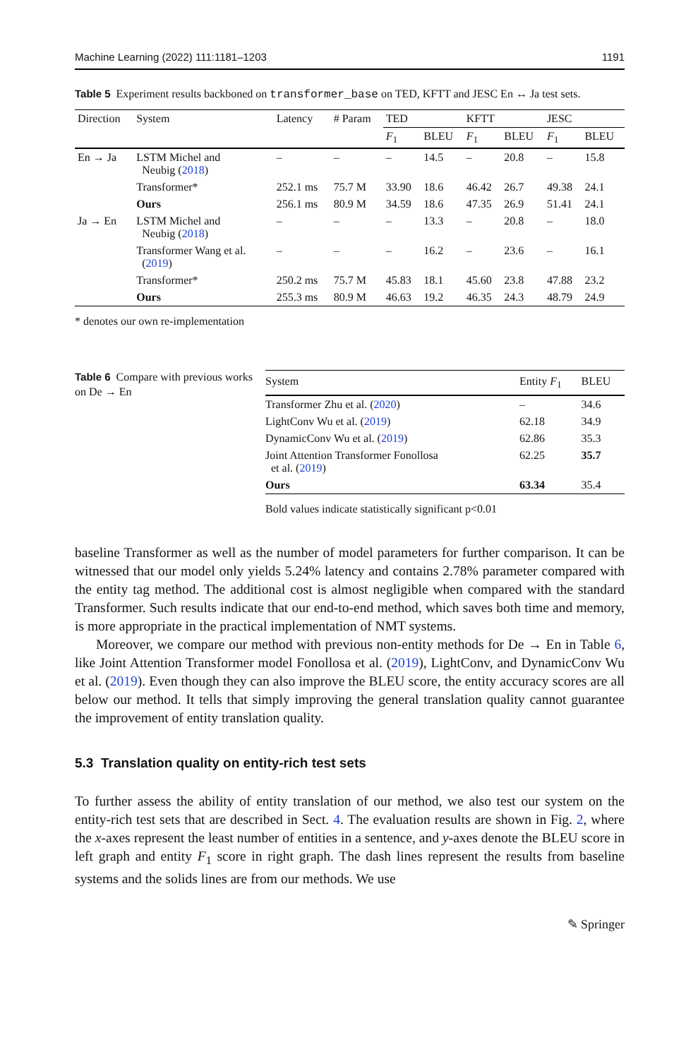Machine Learning (2022) 111:1181–1203 1191
Table 5 Experiment results backboned on transformer_base on TED, KFTT and JESC En ↔ Ja test sets.
| Direction | System | Latency | # Param | TED | | KFTT | | JESC | |
| --- | --- | --- | --- | --- | --- | --- | --- | --- | --- |
| | | | | F<sub>1</sub> | BLEU | F<sub>1</sub> | BLEU | F<sub>1</sub> | BLEU |
| En → Ja | LSTM Michel and Neubig ( 2018 ) | – | – | – | 14.5 | – | 20.8 | – | 15.8 |
| | Transformer* | 252.1 ms | 75.7 M | 33.90 | 18.6 | 46.42 | 26.7 | 49.38 | 24.1 |
| | Ours | 256.1 ms | 80.9 M | 34.59 | 18.6 | 47.35 | 26.9 | 51.41 | 24.1 |
| Ja → En | LSTM Michel and Neubig ( 2018 ) | – | – | – | 13.3 | – | 20.8 | – | 18.0 |
| | Transformer Wang et al. ( 2019 ) | – | – | – | 16.2 | – | 23.6 | – | 16.1 |
| | Transformer* | 250.2 ms | 75.7 M | 45.83 | 18.1 | 45.60 | 23.8 | 47.88 | 23.2 |
| | Ours | 255.3 ms | 80.9 M | 46.63 | 19.2 | 46.35 | 24.3 | 48.79 | 24.9 |
* denotes our own re-implementation
Table 6 Compare with previous works on De → En
| System | Entity F<sub>1</sub> | BLEU |
| --- | --- | --- |
| Transformer Zhu et al. ( 2020 ) | – | 34.6 |
| LightConv Wu et al. ( 2019 ) | 62.18 | 34.9 |
| DynamicConv Wu et al. ( 2019 ) | 62.86 | 35.3 |
| Joint Attention Transformer Fonollosa et al. ( 2019 ) | 62.25 | 35.7 |
| Ours | 63.34 | 35.4 |
Bold values indicate statistically significant p<0.01
baseline Transformer as well as the number of model parameters for further comparison. It can be witnessed that our model only yields 5.24% latency and contains 2.78% parameter compared with the entity tag method. The additional cost is almost negligible when compared with the standard Transformer. Such results indicate that our end-to-end method, which saves both time and memory, is more appropriate in the practical implementation of NMT systems.
Moreover, we compare our method with previous non-entity methods for De → En in Table 6, like Joint Attention Transformer model Fonollosa et al. (2019), LightConv, and DynamicConv Wu et al. (2019). Even though they can also improve the BLEU score, the entity accuracy scores are all below our method. It tells that simply improving the general translation quality cannot guarantee the improvement of entity translation quality.
5.3 Translation quality on entity-rich test sets
To further assess the ability of entity translation of our method, we also test our system on the entity-rich test sets that are described in Sect. 4. The evaluation results are shown in Fig. 2, where the x-axes represent the least number of entities in a sentence, and y-axes denote the BLEU score in left graph and entity F<sub>1</sub> score in right graph. The dash lines represent the results from baseline systems and the solids lines are from our methods. We use
✎ Springer